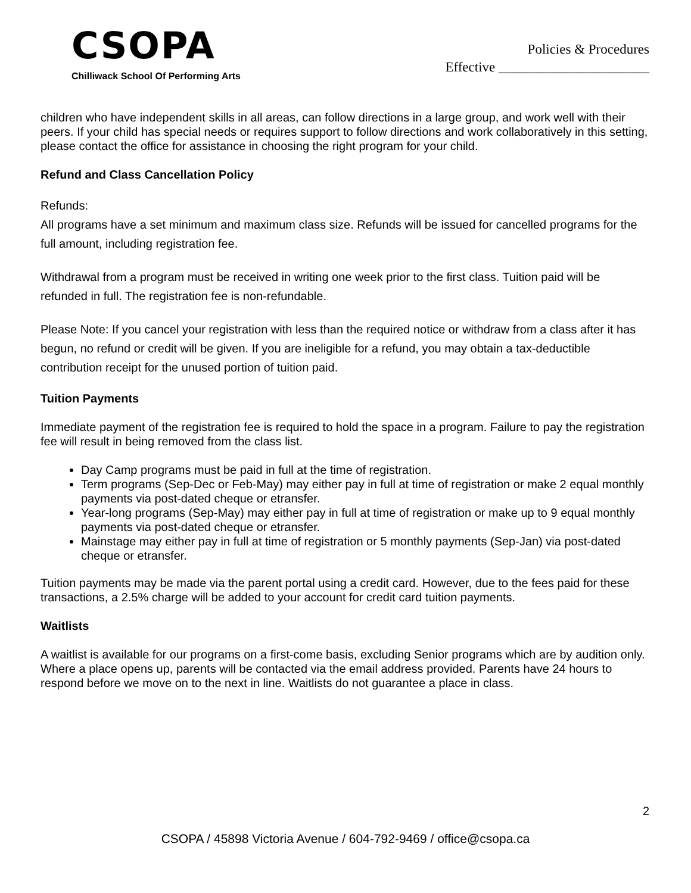CSOPA
Chilliwack School Of Performing Arts
Policies & Procedures
Effective ______________________
children who have independent skills in all areas, can follow directions in a large group, and work well with their peers. If your child has special needs or requires support to follow directions and work collaboratively in this setting, please contact the office for assistance in choosing the right program for your child.
Refund and Class Cancellation Policy
Refunds:
All programs have a set minimum and maximum class size. Refunds will be issued for cancelled programs for the full amount, including registration fee.
Withdrawal from a program must be received in writing one week prior to the first class. Tuition paid will be refunded in full. The registration fee is non-refundable.
Please Note: If you cancel your registration with less than the required notice or withdraw from a class after it has begun, no refund or credit will be given. If you are ineligible for a refund, you may obtain a tax-deductible contribution receipt for the unused portion of tuition paid.
Tuition Payments
Immediate payment of the registration fee is required to hold the space in a program. Failure to pay the registration fee will result in being removed from the class list.
Day Camp programs must be paid in full at the time of registration.
Term programs (Sep-Dec or Feb-May) may either pay in full at time of registration or make 2 equal monthly payments via post-dated cheque or etransfer.
Year-long programs (Sep-May) may either pay in full at time of registration or make up to 9 equal monthly payments via post-dated cheque or etransfer.
Mainstage may either pay in full at time of registration or 5 monthly payments (Sep-Jan) via post-dated cheque or etransfer.
Tuition payments may be made via the parent portal using a credit card. However, due to the fees paid for these transactions, a 2.5% charge will be added to your account for credit card tuition payments.
Waitlists
A waitlist is available for our programs on a first-come basis, excluding Senior programs which are by audition only. Where a place opens up, parents will be contacted via the email address provided. Parents have 24 hours to respond before we move on to the next in line. Waitlists do not guarantee a place in class.
2
CSOPA / 45898 Victoria Avenue / 604-792-9469 / office@csopa.ca